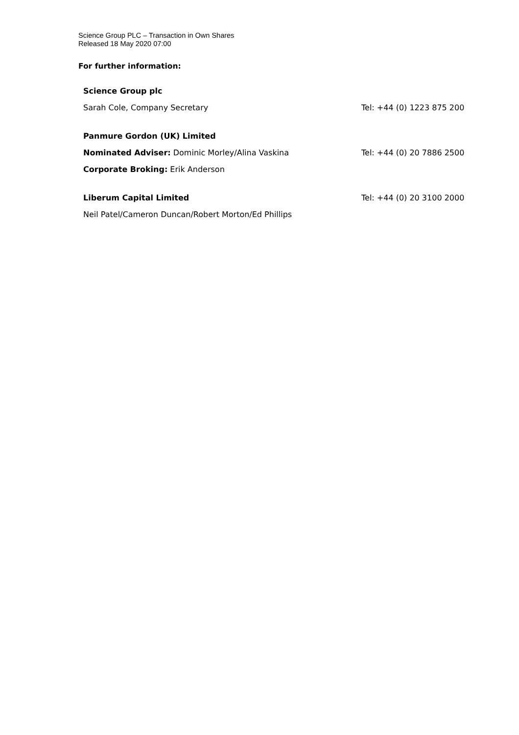Science Group PLC – Transaction in Own Shares
Released 18 May 2020 07:00
For further information:
| Science Group plc | |
| Sarah Cole, Company Secretary | Tel: +44 (0) 1223 875 200 |
| Panmure Gordon (UK) Limited | |
| Nominated Adviser: Dominic Morley/Alina Vaskina | Tel: +44 (0) 20 7886 2500 |
| Corporate Broking: Erik Anderson | |
| Liberum Capital Limited | Tel: +44 (0) 20 3100 2000 |
| Neil Patel/Cameron Duncan/Robert Morton/Ed Phillips | |